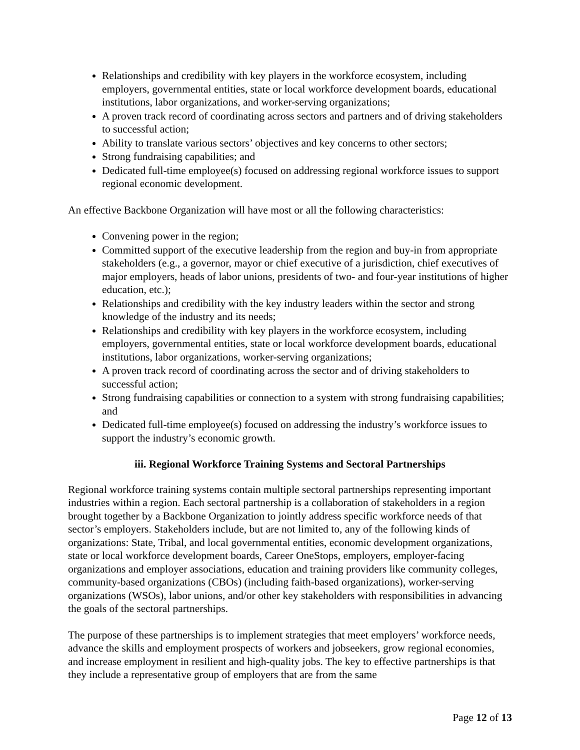Relationships and credibility with key players in the workforce ecosystem, including employers, governmental entities, state or local workforce development boards, educational institutions, labor organizations, and worker-serving organizations;
A proven track record of coordinating across sectors and partners and of driving stakeholders to successful action;
Ability to translate various sectors’ objectives and key concerns to other sectors;
Strong fundraising capabilities; and
Dedicated full-time employee(s) focused on addressing regional workforce issues to support regional economic development.
An effective Backbone Organization will have most or all the following characteristics:
Convening power in the region;
Committed support of the executive leadership from the region and buy-in from appropriate stakeholders (e.g., a governor, mayor or chief executive of a jurisdiction, chief executives of major employers, heads of labor unions, presidents of two- and four-year institutions of higher education, etc.);
Relationships and credibility with the key industry leaders within the sector and strong knowledge of the industry and its needs;
Relationships and credibility with key players in the workforce ecosystem, including employers, governmental entities, state or local workforce development boards, educational institutions, labor organizations, worker-serving organizations;
A proven track record of coordinating across the sector and of driving stakeholders to successful action;
Strong fundraising capabilities or connection to a system with strong fundraising capabilities; and
Dedicated full-time employee(s) focused on addressing the industry’s workforce issues to support the industry’s economic growth.
iii. Regional Workforce Training Systems and Sectoral Partnerships
Regional workforce training systems contain multiple sectoral partnerships representing important industries within a region. Each sectoral partnership is a collaboration of stakeholders in a region brought together by a Backbone Organization to jointly address specific workforce needs of that sector’s employers. Stakeholders include, but are not limited to, any of the following kinds of organizations: State, Tribal, and local governmental entities, economic development organizations, state or local workforce development boards, Career OneStops, employers, employer-facing organizations and employer associations, education and training providers like community colleges, community-based organizations (CBOs) (including faith-based organizations), worker-serving organizations (WSOs), labor unions, and/or other key stakeholders with responsibilities in advancing the goals of the sectoral partnerships.
The purpose of these partnerships is to implement strategies that meet employers’ workforce needs, advance the skills and employment prospects of workers and jobseekers, grow regional economies, and increase employment in resilient and high-quality jobs. The key to effective partnerships is that they include a representative group of employers that are from the same
Page 12 of 13